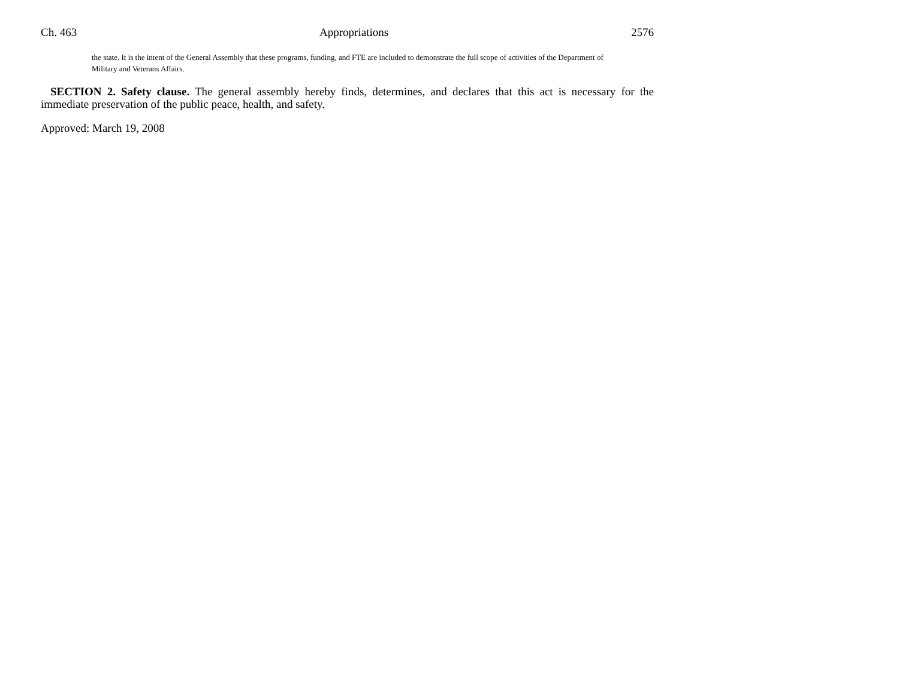Ch. 463 Appropriations 2576
the state. It is the intent of the General Assembly that these programs, funding, and FTE are included to demonstrate the full scope of activities of the Department of Military and Veterans Affairs.
SECTION 2. Safety clause. The general assembly hereby finds, determines, and declares that this act is necessary for the immediate preservation of the public peace, health, and safety.
Approved: March 19, 2008